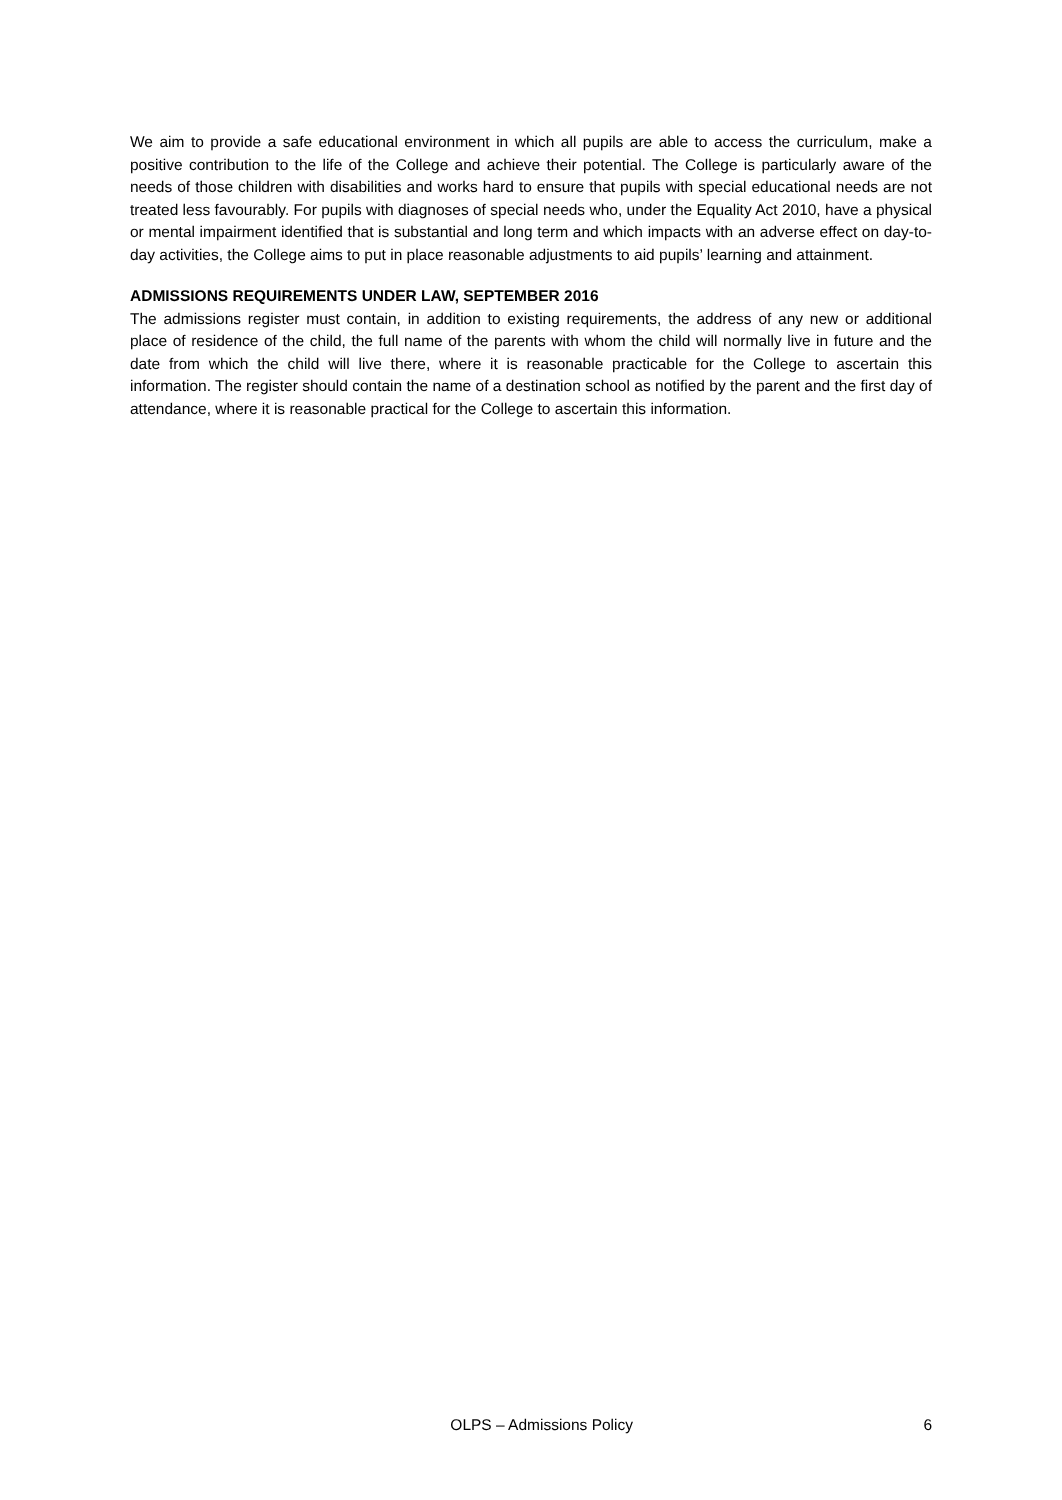We aim to provide a safe educational environment in which all pupils are able to access the curriculum, make a positive contribution to the life of the College and achieve their potential. The College is particularly aware of the needs of those children with disabilities and works hard to ensure that pupils with special educational needs are not treated less favourably. For pupils with diagnoses of special needs who, under the Equality Act 2010, have a physical or mental impairment identified that is substantial and long term and which impacts with an adverse effect on day-to-day activities, the College aims to put in place reasonable adjustments to aid pupils’ learning and attainment.
ADMISSIONS REQUIREMENTS UNDER LAW, SEPTEMBER 2016
The admissions register must contain, in addition to existing requirements, the address of any new or additional place of residence of the child, the full name of the parents with whom the child will normally live in future and the date from which the child will live there, where it is reasonable practicable for the College to ascertain this information. The register should contain the name of a destination school as notified by the parent and the first day of attendance, where it is reasonable practical for the College to ascertain this information.
OLPS – Admissions Policy 6